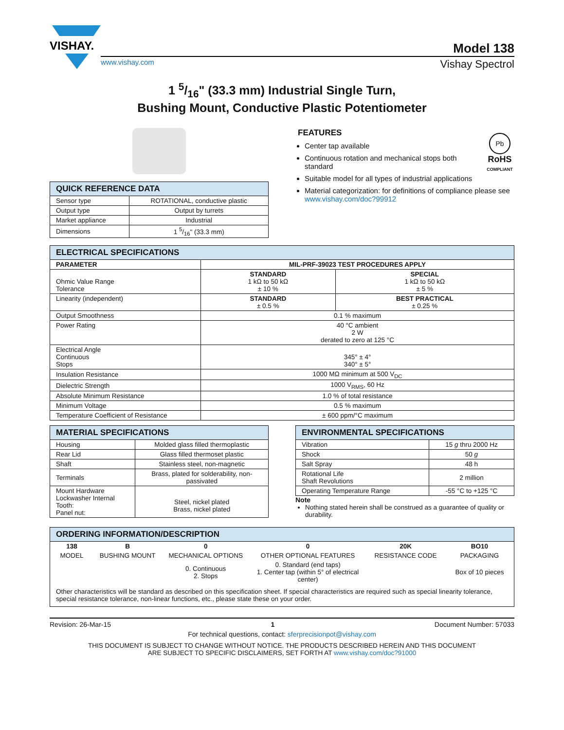VISHAY.
Model 138
www.vishay.com Vishay Spectrol
1 5/16" (33.3 mm) Industrial Single Turn,
Bushing Mount, Conductive Plastic Potentiometer
| QUICK REFERENCE DATA | |
| --- | --- |
| Sensor type | ROTATIONAL, conductive plastic |
| Output type | Output by turrets |
| Market appliance | Industrial |
| Dimensions | 1 5/16" (33.3 mm) |
FEATURES
Center tap available
Continuous rotation and mechanical stops both standard
Suitable model for all types of industrial applications
Pb
RoHS
COMPLIANT
Material categorization: for definitions of compliance please see www.vishay.com/doc?99912
| ELECTRICAL SPECIFICATIONS | | |
| --- | --- | --- |
| PARAMETER | MIL-PRF-39023 TEST PROCEDURES APPLY | |
| Ohmic Value Range Tolerance | STANDARD 1 kΩ to 50 kΩ ± 10 % | SPECIAL 1 kΩ to 50 kΩ ± 5 % |
| Linearity (independent) | STANDARD ± 0.5 % | BEST PRACTICAL ± 0.25 % |
| Output Smoothness | 0.1 % maximum | |
| Power Rating | 40 °C ambient 2 W derated to zero at 125 °C | |
| Electrical Angle Continuous Stops | 345° ± 4° 340° ± 5° | |
| Insulation Resistance | 1000 MΩ minimum at 500 V<sub>DC</sub> | |
| Dielectric Strength | 1000 V<sub>RMS</sub>, 60 Hz | |
| Absolute Minimum Resistance | 1.0 % of total resistance | |
| Minimum Voltage | 0.5 % maximum | |
| Temperature Coefficient of Resistance | ± 600 ppm/°C maximum | |
| MATERIAL SPECIFICATIONS | |
| --- | --- |
| Housing | Molded glass filled thermoplastic |
| Rear Lid | Glass filled thermoset plastic |
| Shaft | Stainless steel, non-magnetic |
| Terminals | Brass, plated for solderability, non-passivated |
| Mount Hardware Lockwasher Internal Tooth: Panel nut: | Steel, nickel plated Brass, nickel plated |
| ENVIRONMENTAL SPECIFICATIONS | |
| --- | --- |
| Vibration | 15 g thru 2000 Hz |
| Shock | 50 g |
| Salt Spray | 48 h |
| Rotational Life Shaft Revolutions | 2 million |
| Operating Temperature Range | -55 °C to +125 °C |
Note
Nothing stated herein shall be construed as a guarantee of quality or durability.
| ORDERING INFORMATION/DESCRIPTION | | | | | |
| --- | --- | --- | --- | --- | --- |
| 138 | B | 0 | 0 | 20K | BO10 |
| MODEL | BUSHING MOUNT | MECHANICAL OPTIONS | OTHER OPTIONAL FEATURES | RESISTANCE CODE | PACKAGING |
| | | 0. Continuous 2. Stops | 0. Standard (end taps) 1. Center tap (within 5° of electrical center) | | Box of 10 pieces |
| Other characteristics will be standard as described on this specification sheet. If special characteristics are required such as special linearity tolerance, special resistance tolerance, non-linear functions, etc., please state these on your order. | | | | | |
Revision: 26-Mar-15 1 Document Number: 57033
For technical questions, contact: sferprecisionpot@vishay.com
THIS DOCUMENT IS SUBJECT TO CHANGE WITHOUT NOTICE. THE PRODUCTS DESCRIBED HEREIN AND THIS DOCUMENT
ARE SUBJECT TO SPECIFIC DISCLAIMERS, SET FORTH AT www.vishay.com/doc?91000